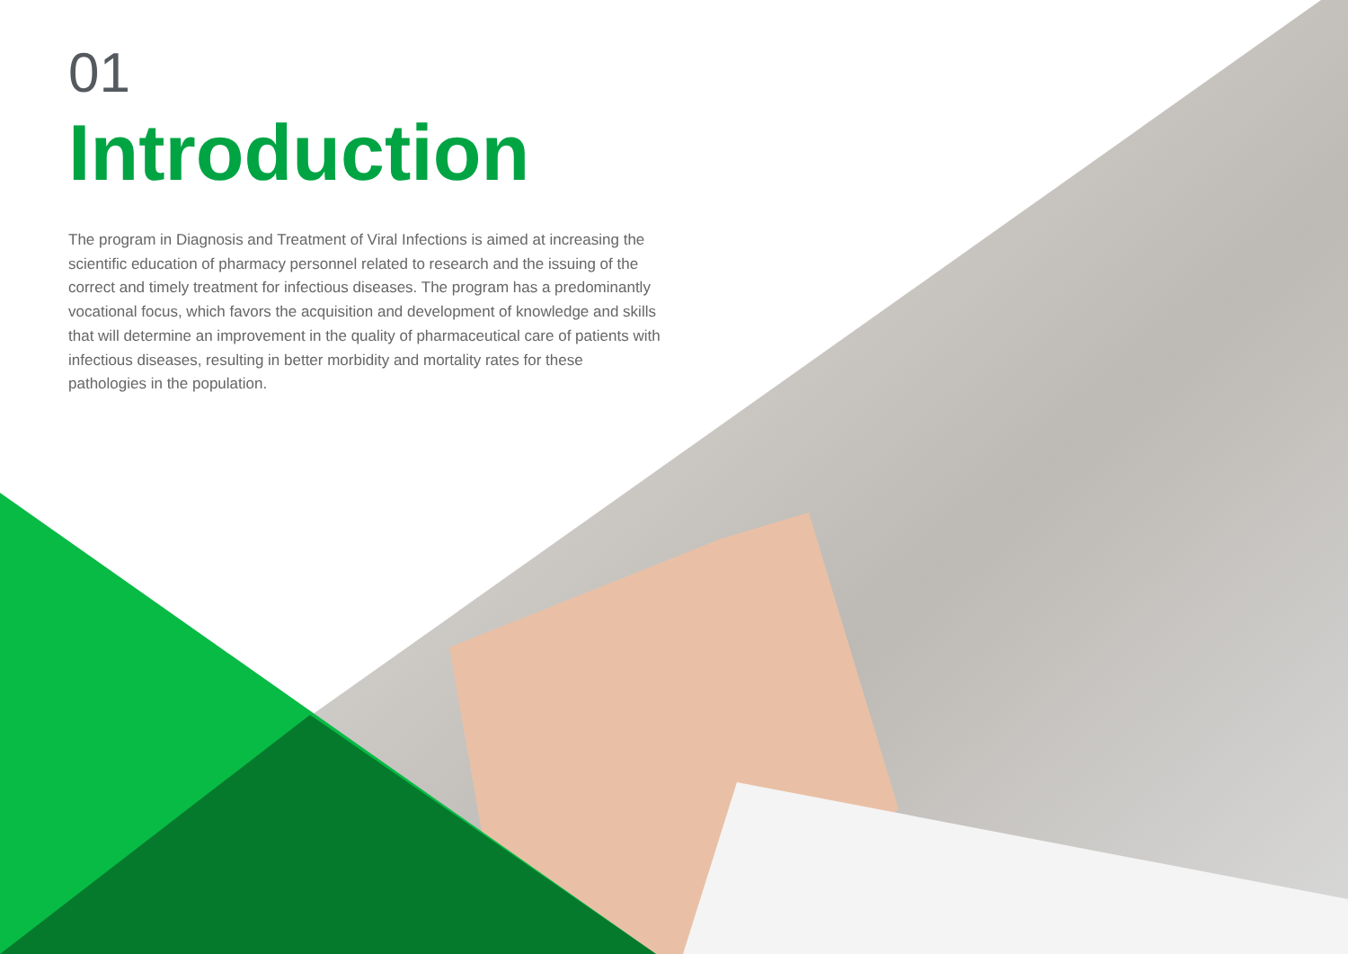01
Introduction
The program in Diagnosis and Treatment of Viral Infections is aimed at increasing the scientific education of pharmacy personnel related to research and the issuing of the correct and timely treatment for infectious diseases. The program has a predominantly vocational focus, which favors the acquisition and development of knowledge and skills that will determine an improvement in the quality of pharmaceutical care of patients with infectious diseases, resulting in better morbidity and mortality rates for these pathologies in the population.